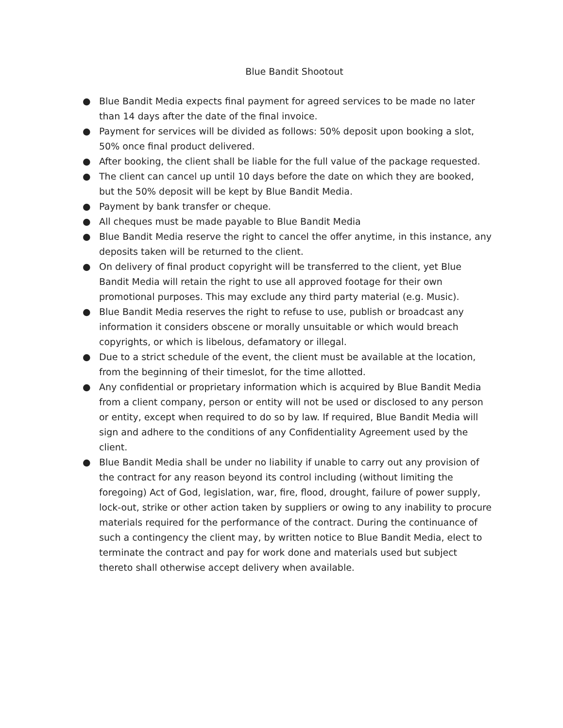Blue Bandit Shootout
● Blue Bandit Media expects final payment for agreed services to be made no later than 14 days after the date of the final invoice.
● Payment for services will be divided as follows: 50% deposit upon booking a slot, 50% once final product delivered.
● After booking, the client shall be liable for the full value of the package requested.
● The client can cancel up until 10 days before the date on which they are booked, but the 50% deposit will be kept by Blue Bandit Media.
● Payment by bank transfer or cheque.
● All cheques must be made payable to Blue Bandit Media
● Blue Bandit Media reserve the right to cancel the offer anytime, in this instance, any deposits taken will be returned to the client.
● On delivery of final product copyright will be transferred to the client, yet Blue Bandit Media will retain the right to use all approved footage for their own promotional purposes. This may exclude any third party material (e.g. Music).
● Blue Bandit Media reserves the right to refuse to use, publish or broadcast any information it considers obscene or morally unsuitable or which would breach copyrights, or which is libelous, defamatory or illegal.
● Due to a strict schedule of the event, the client must be available at the location, from the beginning of their timeslot, for the time allotted.
● Any confidential or proprietary information which is acquired by Blue Bandit Media from a client company, person or entity will not be used or disclosed to any person or entity, except when required to do so by law. If required, Blue Bandit Media will sign and adhere to the conditions of any Confidentiality Agreement used by the client.
● Blue Bandit Media shall be under no liability if unable to carry out any provision of the contract for any reason beyond its control including (without limiting the foregoing) Act of God, legislation, war, fire, flood, drought, failure of power supply, lock-out, strike or other action taken by suppliers or owing to any inability to procure materials required for the performance of the contract. During the continuance of such a contingency the client may, by written notice to Blue Bandit Media, elect to terminate the contract and pay for work done and materials used but subject thereto shall otherwise accept delivery when available.